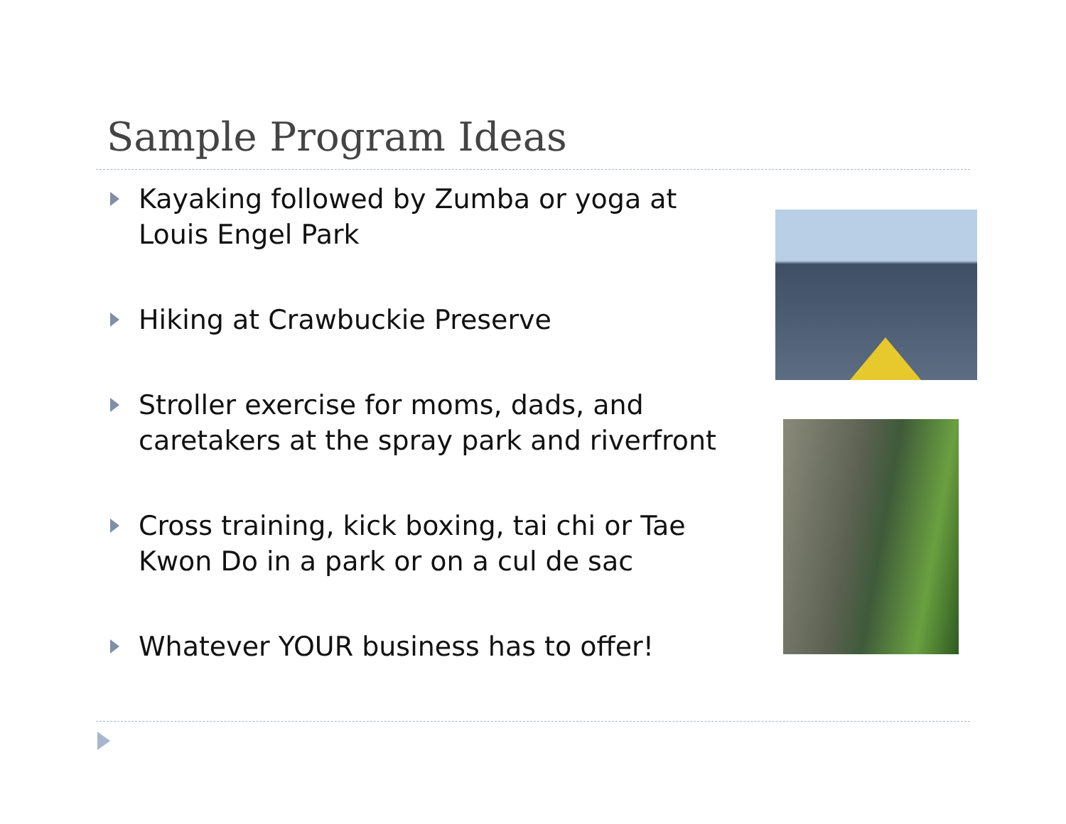Sample Program Ideas
Kayaking followed by Zumba or yoga at Louis Engel Park
Hiking at Crawbuckie Preserve
Stroller exercise for moms, dads, and caretakers at the spray park and riverfront
Cross training, kick boxing, tai chi or Tae Kwon Do in a park or on a cul de sac
Whatever YOUR business has to offer!